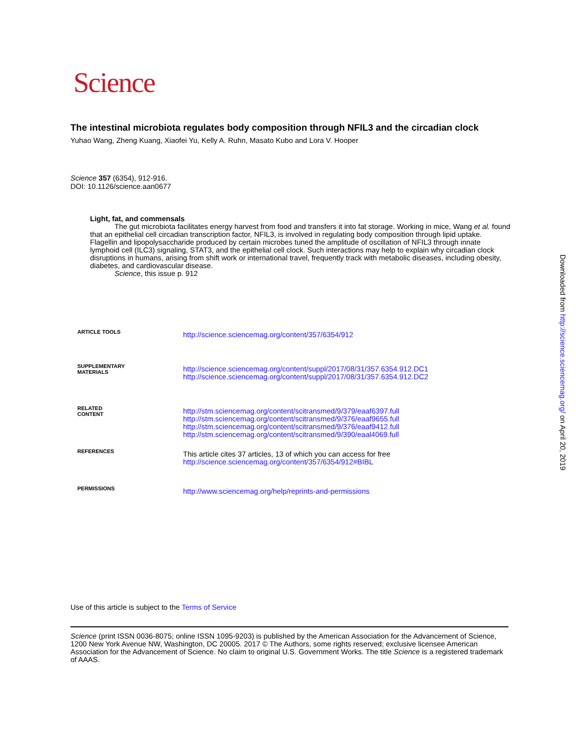Science
The intestinal microbiota regulates body composition through NFIL3 and the circadian clock
Yuhao Wang, Zheng Kuang, Xiaofei Yu, Kelly A. Ruhn, Masato Kubo and Lora V. Hooper
Science 357 (6354), 912-916.
DOI: 10.1126/science.aan0677
Light, fat, and commensals
The gut microbiota facilitates energy harvest from food and transfers it into fat storage. Working in mice, Wang et al. found that an epithelial cell circadian transcription factor, NFIL3, is involved in regulating body composition through lipid uptake. Flagellin and lipopolysaccharide produced by certain microbes tuned the amplitude of oscillation of NFIL3 through innate lymphoid cell (ILC3) signaling, STAT3, and the epithelial cell clock. Such interactions may help to explain why circadian clock disruptions in humans, arising from shift work or international travel, frequently track with metabolic diseases, including obesity, diabetes, and cardiovascular disease.
Science, this issue p. 912
| ARTICLE TOOLS | http://science.sciencemag.org/content/357/6354/912 |
| SUPPLEMENTARY MATERIALS | http://science.sciencemag.org/content/suppl/2017/08/31/357.6354.912.DC1 http://science.sciencemag.org/content/suppl/2017/08/31/357.6354.912.DC2 |
| RELATED CONTENT | http://stm.sciencemag.org/content/scitransmed/9/379/eaaf6397.full http://stm.sciencemag.org/content/scitransmed/9/376/eaaf9655.full http://stm.sciencemag.org/content/scitransmed/9/376/eaaf9412.full http://stm.sciencemag.org/content/scitransmed/9/390/eaal4069.full |
| REFERENCES | This article cites 37 articles, 13 of which you can access for free http://science.sciencemag.org/content/357/6354/912#BIBL |
| PERMISSIONS | http://www.sciencemag.org/help/reprints-and-permissions |
Use of this article is subject to the Terms of Service
Science (print ISSN 0036-8075; online ISSN 1095-9203) is published by the American Association for the Advancement of Science, 1200 New York Avenue NW, Washington, DC 20005. 2017 © The Authors, some rights reserved; exclusive licensee American Association for the Advancement of Science. No claim to original U.S. Government Works. The title Science is a registered trademark of AAAS.
Downloaded from http://science.sciencemag.org/ on April 20, 2019